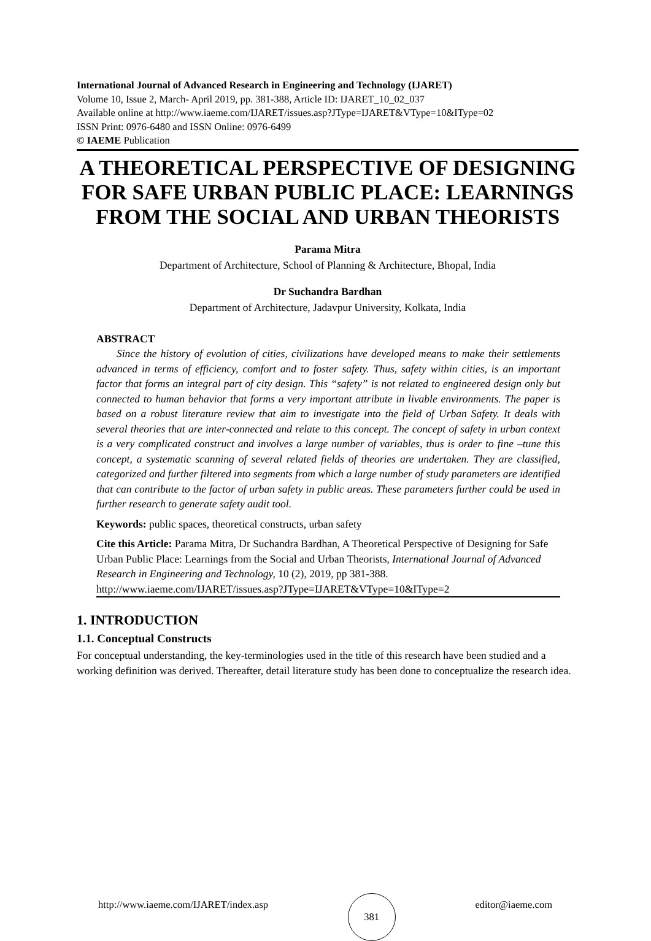International Journal of Advanced Research in Engineering and Technology (IJARET)
Volume 10, Issue 2, March- April 2019, pp. 381-388, Article ID: IJARET_10_02_037
Available online at http://www.iaeme.com/IJARET/issues.asp?JType=IJARET&VType=10&IType=02
ISSN Print: 0976-6480 and ISSN Online: 0976-6499
© IAEME Publication
A THEORETICAL PERSPECTIVE OF DESIGNING FOR SAFE URBAN PUBLIC PLACE: LEARNINGS FROM THE SOCIAL AND URBAN THEORISTS
Parama Mitra
Department of Architecture, School of Planning & Architecture, Bhopal, India
Dr Suchandra Bardhan
Department of Architecture, Jadavpur University, Kolkata, India
ABSTRACT
Since the history of evolution of cities, civilizations have developed means to make their settlements advanced in terms of efficiency, comfort and to foster safety. Thus, safety within cities, is an important factor that forms an integral part of city design. This “safety” is not related to engineered design only but connected to human behavior that forms a very important attribute in livable environments. The paper is based on a robust literature review that aim to investigate into the field of Urban Safety. It deals with several theories that are inter-connected and relate to this concept. The concept of safety in urban context is a very complicated construct and involves a large number of variables, thus is order to fine –tune this concept, a systematic scanning of several related fields of theories are undertaken. They are classified, categorized and further filtered into segments from which a large number of study parameters are identified that can contribute to the factor of urban safety in public areas. These parameters further could be used in further research to generate safety audit tool.
Keywords: public spaces, theoretical constructs, urban safety
Cite this Article: Parama Mitra, Dr Suchandra Bardhan, A Theoretical Perspective of Designing for Safe Urban Public Place: Learnings from the Social and Urban Theorists, International Journal of Advanced Research in Engineering and Technology, 10 (2), 2019, pp 381-388.
http://www.iaeme.com/IJARET/issues.asp?JType=IJARET&VType=10&IType=2
1. INTRODUCTION
1.1. Conceptual Constructs
For conceptual understanding, the key-terminologies used in the title of this research have been studied and a working definition was derived. Thereafter, detail literature study has been done to conceptualize the research idea.
http://www.iaeme.com/IJARET/index.asp 381 editor@iaeme.com